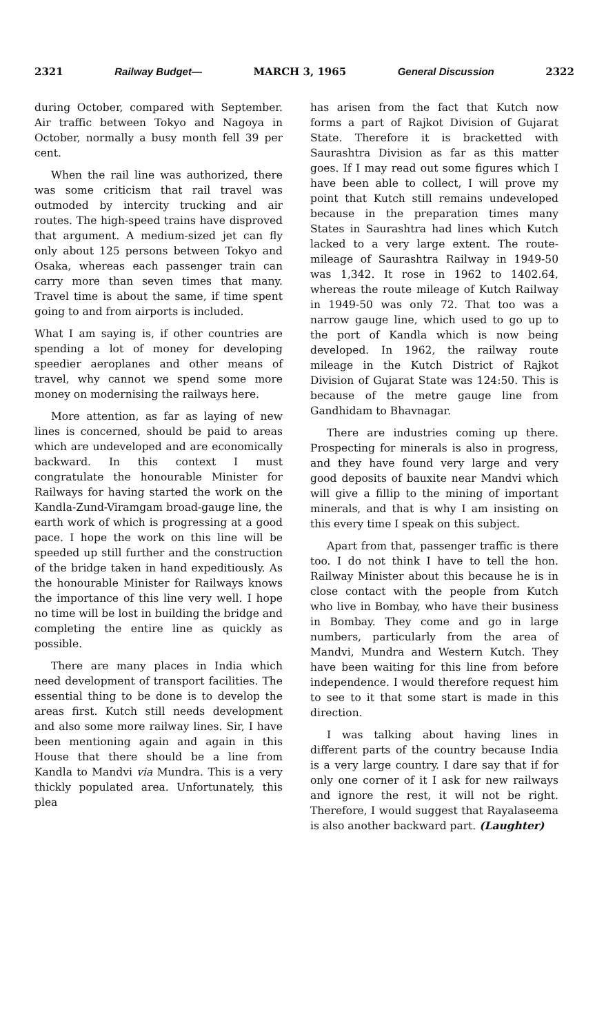2321 Railway Budget— MARCH 3, 1965 General Discussion 2322
during October, compared with September. Air traffic between Tokyo and Nagoya in October, normally a busy month fell 39 per cent.
When the rail line was authorized, there was some criticism that rail travel was outmoded by intercity trucking and air routes. The high-speed trains have disproved that argument. A medium-sized jet can fly only about 125 persons between Tokyo and Osaka, whereas each passenger train can carry more than seven times that many. Travel time is about the same, if time spent going to and from airports is included.
What I am saying is, if other countries are spending a lot of money for developing speedier aeroplanes and other means of travel, why cannot we spend some more money on modernising the railways here.
More attention, as far as laying of new lines is concerned, should be paid to areas which are undeveloped and are economically backward. In this context I must congratulate the honourable Minister for Railways for having started the work on the Kandla-Zund-Viramgam broad-gauge line, the earth work of which is progressing at a good pace. I hope the work on this line will be speeded up still further and the construction of the bridge taken in hand expeditiously. As the honourable Minister for Railways knows the importance of this line very well. I hope no time will be lost in building the bridge and completing the entire line as quickly as possible.
There are many places in India which need development of transport facilities. The essential thing to be done is to develop the areas first. Kutch still needs development and also some more railway lines. Sir, I have been mentioning again and again in this House that there should be a line from Kandla to Mandvi via Mundra. This is a very thickly populated area. Unfortunately, this plea
has arisen from the fact that Kutch now forms a part of Rajkot Division of Gujarat State. Therefore it is bracketted with Saurashtra Division as far as this matter goes. If I may read out some figures which I have been able to collect, I will prove my point that Kutch still remains undeveloped because in the preparation times many States in Saurashtra had lines which Kutch lacked to a very large extent. The route-mileage of Saurashtra Railway in 1949-50 was 1,342. It rose in 1962 to 1402.64, whereas the route mileage of Kutch Railway in 1949-50 was only 72. That too was a narrow gauge line, which used to go up to the port of Kandla which is now being developed. In 1962, the railway route mileage in the Kutch District of Rajkot Division of Gujarat State was 124:50. This is because of the metre gauge line from Gandhidam to Bhavnagar.
There are industries coming up there. Prospecting for minerals is also in progress, and they have found very large and very good deposits of bauxite near Mandvi which will give a fillip to the mining of important minerals, and that is why I am insisting on this every time I speak on this subject.
Apart from that, passenger traffic is there too. I do not think I have to tell the hon. Railway Minister about this because he is in close contact with the people from Kutch who live in Bombay, who have their business in Bombay. They come and go in large numbers, particularly from the area of Mandvi, Mundra and Western Kutch. They have been waiting for this line from before independence. I would therefore request him to see to it that some start is made in this direction.
I was talking about having lines in different parts of the country because India is a very large country. I dare say that if for only one corner of it I ask for new railways and ignore the rest, it will not be right. Therefore, I would suggest that Rayalaseema is also another backward part. (Laughter)